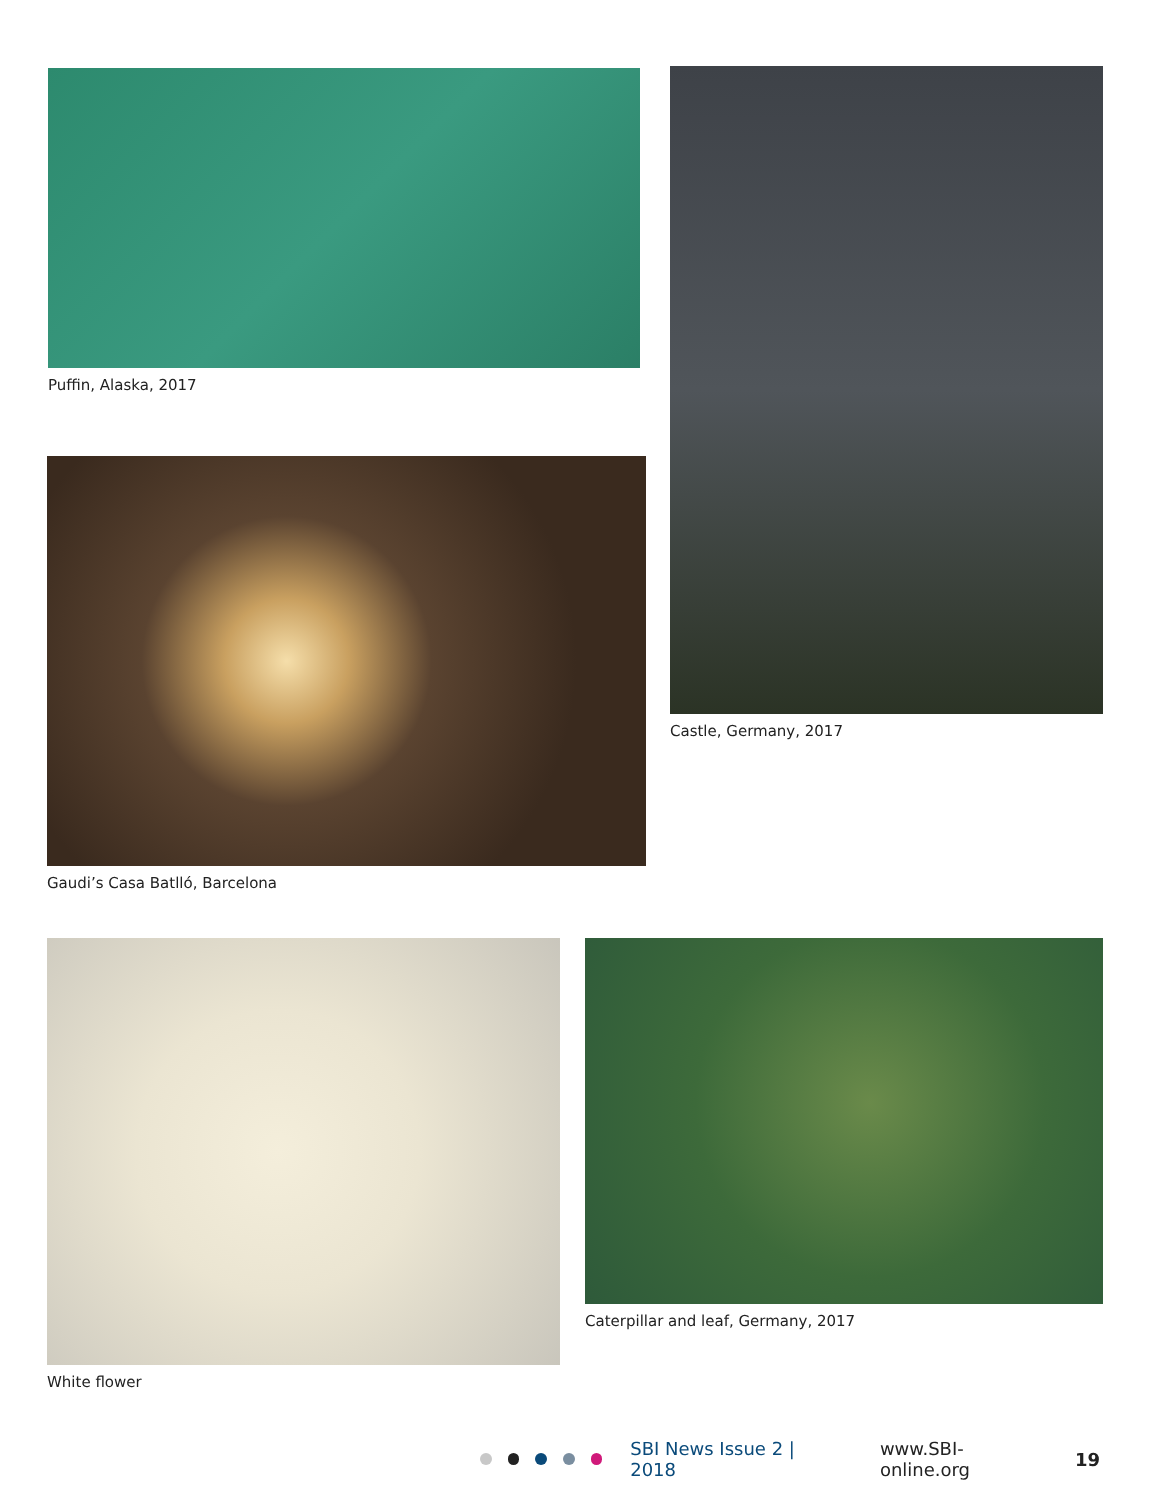Puffin, Alaska, 2017 Castle, Germany, 2017
Gaudi’s Casa Batlló, Barcelona
White flower Caterpillar and leaf, Germany, 2017
SBI News Issue 2 | 2018 www.SBI-online.org 19